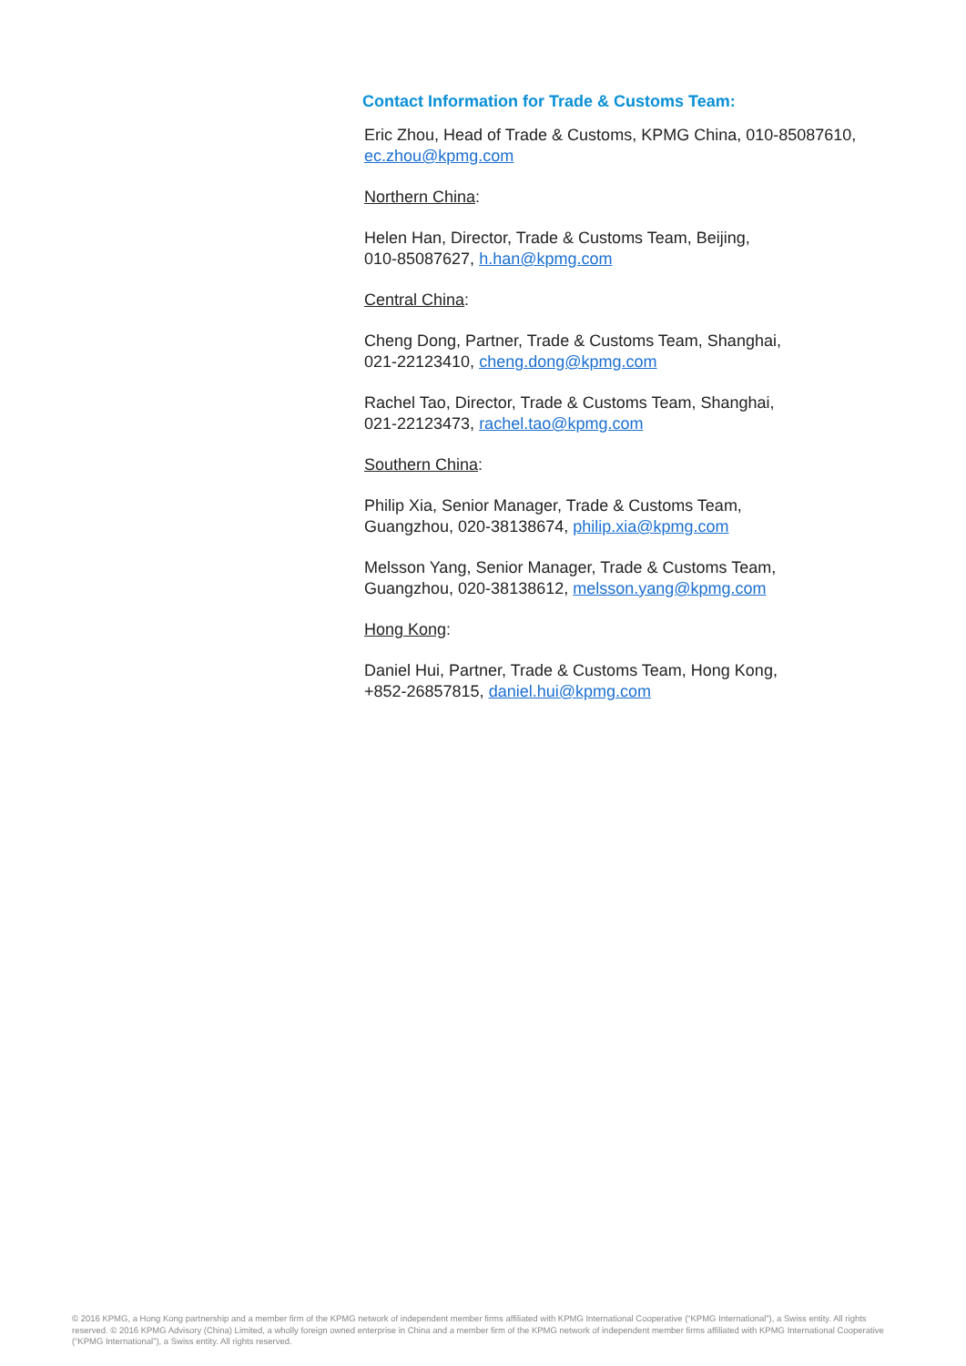Contact Information for Trade & Customs Team:
Eric Zhou, Head of Trade & Customs, KPMG China, 010-85087610, ec.zhou@kpmg.com
Northern China:
Helen Han, Director, Trade & Customs Team, Beijing,
010-85087627, h.han@kpmg.com
Central China:
Cheng Dong, Partner, Trade & Customs Team, Shanghai,
021-22123410, cheng.dong@kpmg.com
Rachel Tao, Director, Trade & Customs Team, Shanghai,
021-22123473, rachel.tao@kpmg.com
Southern China:
Philip Xia, Senior Manager, Trade & Customs Team,
Guangzhou, 020-38138674, philip.xia@kpmg.com
Melsson Yang, Senior Manager, Trade & Customs Team,
Guangzhou, 020-38138612, melsson.yang@kpmg.com
Hong Kong:
Daniel Hui, Partner, Trade & Customs Team, Hong Kong,
+852-26857815, daniel.hui@kpmg.com
© 2016 KPMG, a Hong Kong partnership and a member firm of the KPMG network of independent member firms affiliated with KPMG International Cooperative (“KPMG International”), a Swiss entity. All rights reserved. © 2016 KPMG Advisory (China) Limited, a wholly foreign owned enterprise in China and a member firm of the KPMG network of independent member firms affiliated with KPMG International Cooperative (“KPMG International”), a Swiss entity. All rights reserved.